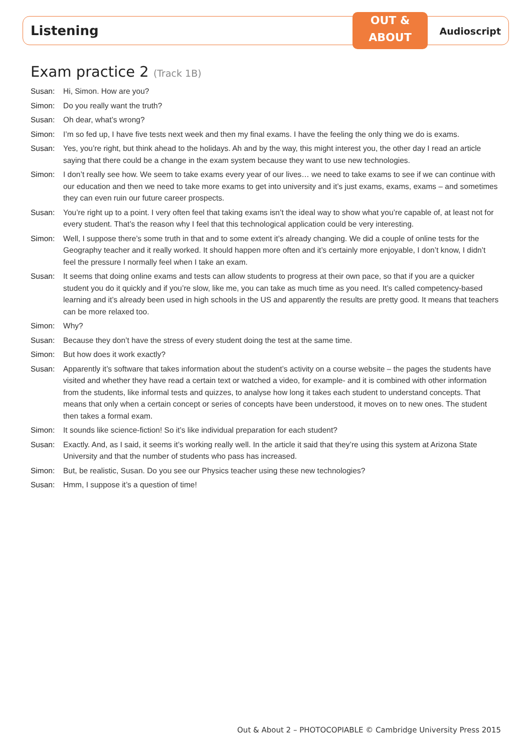OUT &
ABOUT
Listening
Audioscript
Exam practice 2 (Track 1B)
Susan: Hi, Simon. How are you?
Simon: Do you really want the truth?
Susan: Oh dear, what’s wrong?
Simon: I’m so fed up, I have five tests next week and then my final exams. I have the feeling the only thing we do is exams.
Susan: Yes, you’re right, but think ahead to the holidays. Ah and by the way, this might interest you, the other day I read an article saying that there could be a change in the exam system because they want to use new technologies.
Simon: I don’t really see how. We seem to take exams every year of our lives… we need to take exams to see if we can continue with our education and then we need to take more exams to get into university and it’s just exams, exams, exams – and sometimes they can even ruin our future career prospects.
Susan: You’re right up to a point. I very often feel that taking exams isn’t the ideal way to show what you’re capable of, at least not for every student. That’s the reason why I feel that this technological application could be very interesting.
Simon: Well, I suppose there’s some truth in that and to some extent it’s already changing. We did a couple of online tests for the Geography teacher and it really worked. It should happen more often and it’s certainly more enjoyable, I don’t know, I didn’t feel the pressure I normally feel when I take an exam.
Susan: It seems that doing online exams and tests can allow students to progress at their own pace, so that if you are a quicker student you do it quickly and if you’re slow, like me, you can take as much time as you need. It’s called competency-based learning and it’s already been used in high schools in the US and apparently the results are pretty good. It means that teachers can be more relaxed too.
Simon: Why?
Susan: Because they don’t have the stress of every student doing the test at the same time.
Simon: But how does it work exactly?
Susan: Apparently it’s software that takes information about the student’s activity on a course website – the pages the students have visited and whether they have read a certain text or watched a video, for example- and it is combined with other information from the students, like informal tests and quizzes, to analyse how long it takes each student to understand concepts. That means that only when a certain concept or series of concepts have been understood, it moves on to new ones. The student then takes a formal exam.
Simon: It sounds like science-fiction! So it’s like individual preparation for each student?
Susan: Exactly. And, as I said, it seems it’s working really well. In the article it said that they’re using this system at Arizona State University and that the number of students who pass has increased.
Simon: But, be realistic, Susan. Do you see our Physics teacher using these new technologies?
Susan: Hmm, I suppose it’s a question of time!
Out & About 2 – PHOTOCOPIABLE © Cambridge University Press 2015